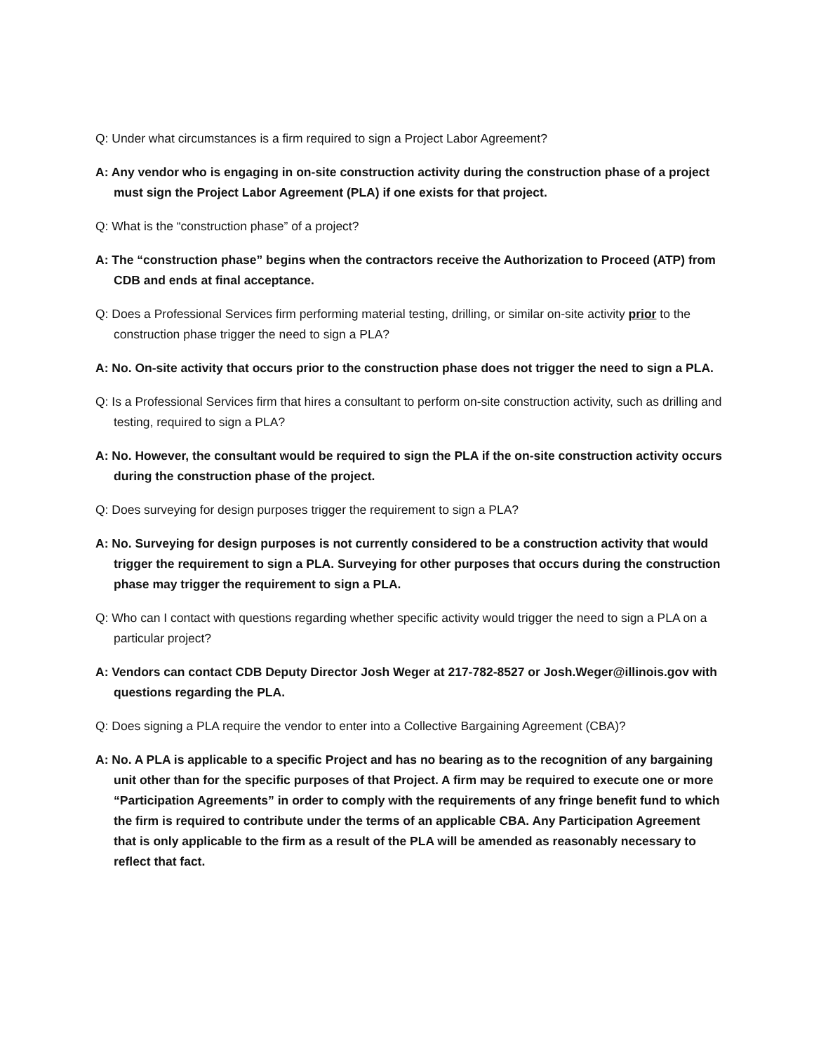Q: Under what circumstances is a firm required to sign a Project Labor Agreement?
A: Any vendor who is engaging in on-site construction activity during the construction phase of a project must sign the Project Labor Agreement (PLA) if one exists for that project.
Q: What is the “construction phase” of a project?
A: The “construction phase” begins when the contractors receive the Authorization to Proceed (ATP) from CDB and ends at final acceptance.
Q: Does a Professional Services firm performing material testing, drilling, or similar on-site activity prior to the construction phase trigger the need to sign a PLA?
A: No. On-site activity that occurs prior to the construction phase does not trigger the need to sign a PLA.
Q: Is a Professional Services firm that hires a consultant to perform on-site construction activity, such as drilling and testing, required to sign a PLA?
A: No. However, the consultant would be required to sign the PLA if the on-site construction activity occurs during the construction phase of the project.
Q: Does surveying for design purposes trigger the requirement to sign a PLA?
A: No. Surveying for design purposes is not currently considered to be a construction activity that would trigger the requirement to sign a PLA. Surveying for other purposes that occurs during the construction phase may trigger the requirement to sign a PLA.
Q: Who can I contact with questions regarding whether specific activity would trigger the need to sign a PLA on a particular project?
A: Vendors can contact CDB Deputy Director Josh Weger at 217-782-8527 or Josh.Weger@illinois.gov with questions regarding the PLA.
Q: Does signing a PLA require the vendor to enter into a Collective Bargaining Agreement (CBA)?
A: No. A PLA is applicable to a specific Project and has no bearing as to the recognition of any bargaining unit other than for the specific purposes of that Project. A firm may be required to execute one or more “Participation Agreements” in order to comply with the requirements of any fringe benefit fund to which the firm is required to contribute under the terms of an applicable CBA. Any Participation Agreement that is only applicable to the firm as a result of the PLA will be amended as reasonably necessary to reflect that fact.